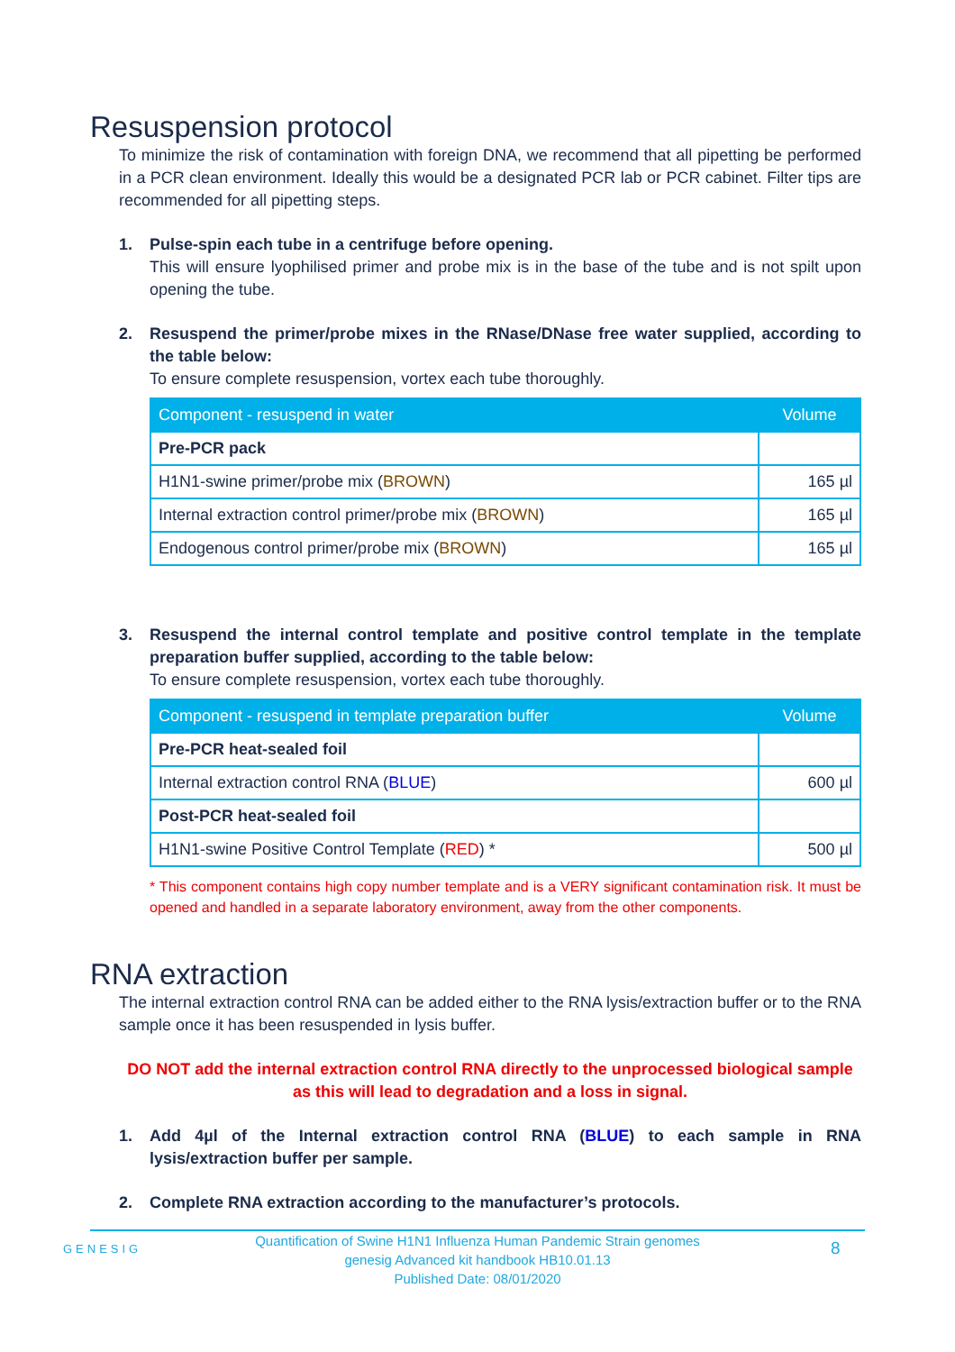Resuspension protocol
To minimize the risk of contamination with foreign DNA, we recommend that all pipetting be performed in a PCR clean environment. Ideally this would be a designated PCR lab or PCR cabinet. Filter tips are recommended for all pipetting steps.
1. Pulse-spin each tube in a centrifuge before opening.
This will ensure lyophilised primer and probe mix is in the base of the tube and is not spilt upon opening the tube.
2. Resuspend the primer/probe mixes in the RNase/DNase free water supplied, according to the table below:
To ensure complete resuspension, vortex each tube thoroughly.
| Component - resuspend in water | Volume |
| --- | --- |
| Pre-PCR pack | |
| H1N1-swine primer/probe mix ( BROWN ) | 165 µl |
| Internal extraction control primer/probe mix ( BROWN ) | 165 µl |
| Endogenous control primer/probe mix ( BROWN ) | 165 µl |
3. Resuspend the internal control template and positive control template in the template preparation buffer supplied, according to the table below:
To ensure complete resuspension, vortex each tube thoroughly.
| Component - resuspend in template preparation buffer | Volume |
| --- | --- |
| Pre-PCR heat-sealed foil | |
| Internal extraction control RNA ( BLUE ) | 600 µl |
| Post-PCR heat-sealed foil | |
| H1N1-swine Positive Control Template ( RED ) * | 500 µl |
* This component contains high copy number template and is a VERY significant contamination risk. It must be opened and handled in a separate laboratory environment, away from the other components.
RNA extraction
The internal extraction control RNA can be added either to the RNA lysis/extraction buffer or to the RNA sample once it has been resuspended in lysis buffer.
DO NOT add the internal extraction control RNA directly to the unprocessed biological sample as this will lead to degradation and a loss in signal.
1. Add 4µl of the Internal extraction control RNA (BLUE) to each sample in RNA lysis/extraction buffer per sample.
2. Complete RNA extraction according to the manufacturer’s protocols.
GENESIG
Quantification of Swine H1N1 Influenza Human Pandemic Strain genomes
genesig Advanced kit handbook HB10.01.13
Published Date: 08/01/2020
8